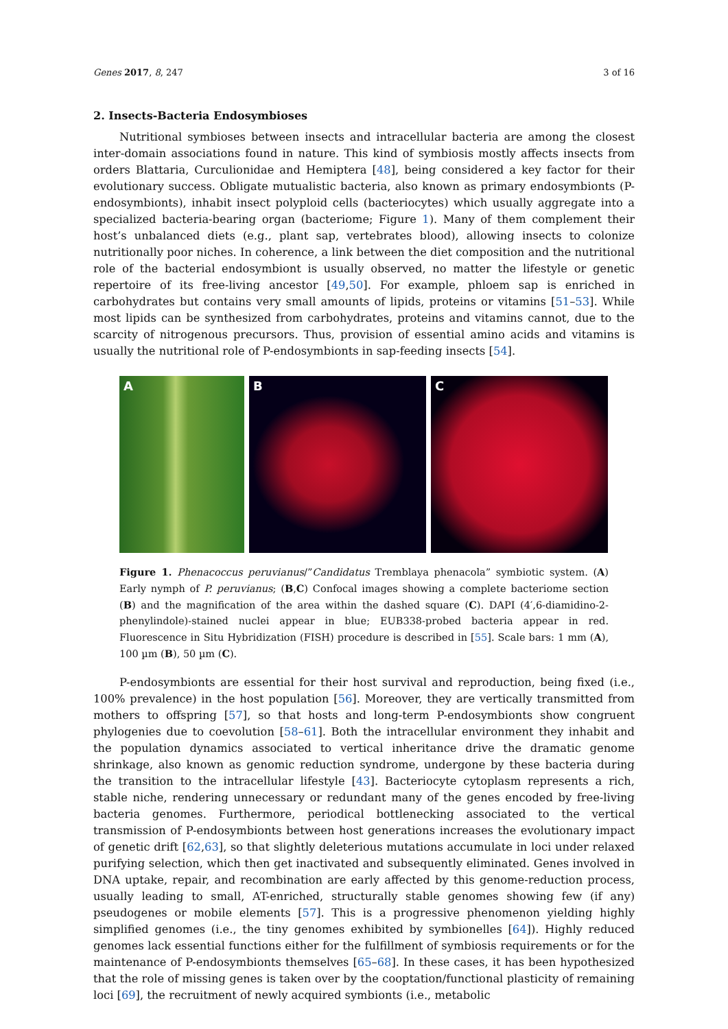Genes 2017, 8, 247 3 of 16
2. Insects-Bacteria Endosymbioses
Nutritional symbioses between insects and intracellular bacteria are among the closest inter-domain associations found in nature. This kind of symbiosis mostly affects insects from orders Blattaria, Curculionidae and Hemiptera [48], being considered a key factor for their evolutionary success. Obligate mutualistic bacteria, also known as primary endosymbionts (P-endosymbionts), inhabit insect polyploid cells (bacteriocytes) which usually aggregate into a specialized bacteria-bearing organ (bacteriome; Figure 1). Many of them complement their host’s unbalanced diets (e.g., plant sap, vertebrates blood), allowing insects to colonize nutritionally poor niches. In coherence, a link between the diet composition and the nutritional role of the bacterial endosymbiont is usually observed, no matter the lifestyle or genetic repertoire of its free-living ancestor [49,50]. For example, phloem sap is enriched in carbohydrates but contains very small amounts of lipids, proteins or vitamins [51–53]. While most lipids can be synthesized from carbohydrates, proteins and vitamins cannot, due to the scarcity of nitrogenous precursors. Thus, provision of essential amino acids and vitamins is usually the nutritional role of P-endosymbionts in sap-feeding insects [54].
A B C
Figure 1. Phenacoccus peruvianus/”Candidatus Tremblaya phenacola” symbiotic system. (A) Early nymph of P. peruvianus; (B,C) Confocal images showing a complete bacteriome section (B) and the magnification of the area within the dashed square (C). DAPI (4′,6-diamidino-2-phenylindole)-stained nuclei appear in blue; EUB338-probed bacteria appear in red. Fluorescence in Situ Hybridization (FISH) procedure is described in [55]. Scale bars: 1 mm (A), 100 µm (B), 50 µm (C).
P-endosymbionts are essential for their host survival and reproduction, being fixed (i.e., 100% prevalence) in the host population [56]. Moreover, they are vertically transmitted from mothers to offspring [57], so that hosts and long-term P-endosymbionts show congruent phylogenies due to coevolution [58–61]. Both the intracellular environment they inhabit and the population dynamics associated to vertical inheritance drive the dramatic genome shrinkage, also known as genomic reduction syndrome, undergone by these bacteria during the transition to the intracellular lifestyle [43]. Bacteriocyte cytoplasm represents a rich, stable niche, rendering unnecessary or redundant many of the genes encoded by free-living bacteria genomes. Furthermore, periodical bottlenecking associated to the vertical transmission of P-endosymbionts between host generations increases the evolutionary impact of genetic drift [62,63], so that slightly deleterious mutations accumulate in loci under relaxed purifying selection, which then get inactivated and subsequently eliminated. Genes involved in DNA uptake, repair, and recombination are early affected by this genome-reduction process, usually leading to small, AT-enriched, structurally stable genomes showing few (if any) pseudogenes or mobile elements [57]. This is a progressive phenomenon yielding highly simplified genomes (i.e., the tiny genomes exhibited by symbionelles [64]). Highly reduced genomes lack essential functions either for the fulfillment of symbiosis requirements or for the maintenance of P-endosymbionts themselves [65–68]. In these cases, it has been hypothesized that the role of missing genes is taken over by the cooptation/functional plasticity of remaining loci [69], the recruitment of newly acquired symbionts (i.e., metabolic